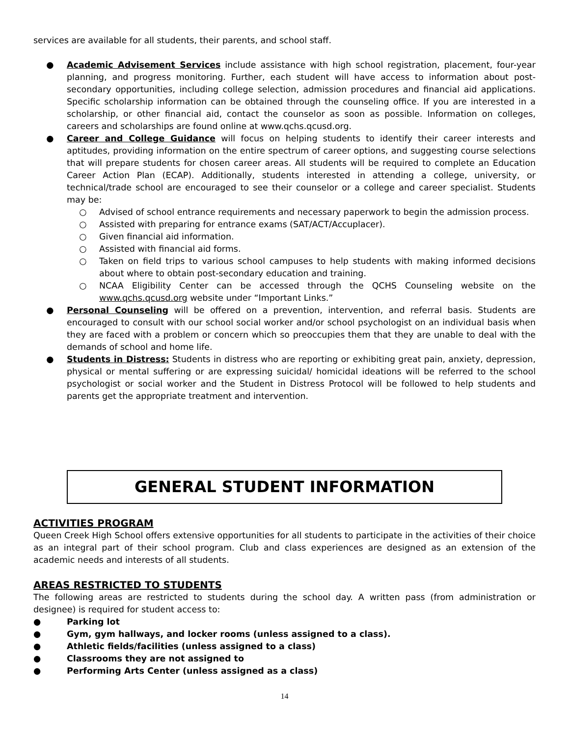services are available for all students, their parents, and school staff.
● Academic Advisement Services include assistance with high school registration, placement, four-year planning, and progress monitoring. Further, each student will have access to information about post-secondary opportunities, including college selection, admission procedures and financial aid applications. Specific scholarship information can be obtained through the counseling office. If you are interested in a scholarship, or other financial aid, contact the counselor as soon as possible. Information on colleges, careers and scholarships are found online at www.qchs.qcusd.org.
● Career and College Guidance will focus on helping students to identify their career interests and aptitudes, providing information on the entire spectrum of career options, and suggesting course selections that will prepare students for chosen career areas. All students will be required to complete an Education Career Action Plan (ECAP). Additionally, students interested in attending a college, university, or technical/trade school are encouraged to see their counselor or a college and career specialist. Students may be:
○ Advised of school entrance requirements and necessary paperwork to begin the admission process.
○ Assisted with preparing for entrance exams (SAT/ACT/Accuplacer).
○ Given financial aid information.
○ Assisted with financial aid forms.
○ Taken on field trips to various school campuses to help students with making informed decisions about where to obtain post-secondary education and training.
○ NCAA Eligibility Center can be accessed through the QCHS Counseling website on the www.qchs.qcusd.org website under “Important Links.”
● Personal Counseling will be offered on a prevention, intervention, and referral basis. Students are encouraged to consult with our school social worker and/or school psychologist on an individual basis when they are faced with a problem or concern which so preoccupies them that they are unable to deal with the demands of school and home life.
● Students in Distress: Students in distress who are reporting or exhibiting great pain, anxiety, depression, physical or mental suffering or are expressing suicidal/ homicidal ideations will be referred to the school psychologist or social worker and the Student in Distress Protocol will be followed to help students and parents get the appropriate treatment and intervention.
GENERAL STUDENT INFORMATION
ACTIVITIES PROGRAM
Queen Creek High School offers extensive opportunities for all students to participate in the activities of their choice as an integral part of their school program. Club and class experiences are designed as an extension of the academic needs and interests of all students.
AREAS RESTRICTED TO STUDENTS
The following areas are restricted to students during the school day. A written pass (from administration or designee) is required for student access to:
● Parking lot
● Gym, gym hallways, and locker rooms (unless assigned to a class).
● Athletic fields/facilities (unless assigned to a class)
● Classrooms they are not assigned to
● Performing Arts Center (unless assigned as a class)
14